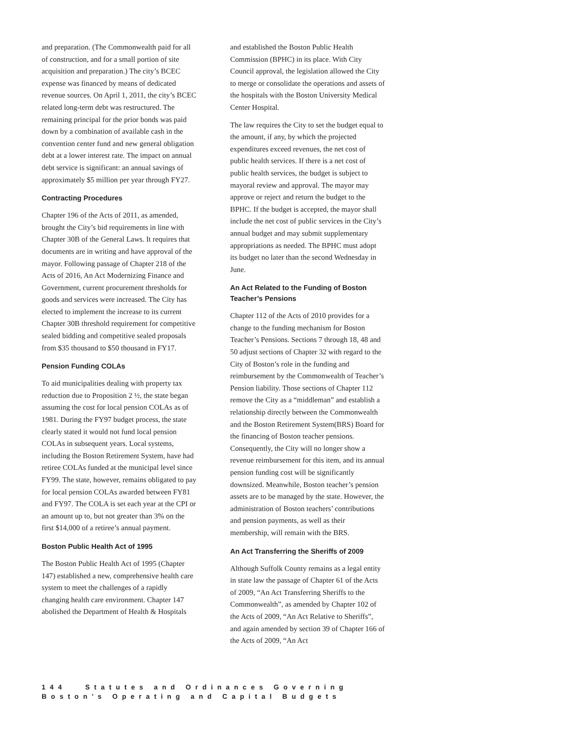and preparation. (The Commonwealth paid for all of construction, and for a small portion of site acquisition and preparation.) The city’s BCEC expense was financed by means of dedicated revenue sources. On April 1, 2011, the city’s BCEC related long-term debt was restructured. The remaining principal for the prior bonds was paid down by a combination of available cash in the convention center fund and new general obligation debt at a lower interest rate. The impact on annual debt service is significant: an annual savings of approximately $5 million per year through FY27.
Contracting Procedures
Chapter 196 of the Acts of 2011, as amended, brought the City’s bid requirements in line with Chapter 30B of the General Laws. It requires that documents are in writing and have approval of the mayor. Following passage of Chapter 218 of the Acts of 2016, An Act Modernizing Finance and Government, current procurement thresholds for goods and services were increased. The City has elected to implement the increase to its current Chapter 30B threshold requirement for competitive sealed bidding and competitive sealed proposals from $35 thousand to $50 thousand in FY17.
Pension Funding COLAs
To aid municipalities dealing with property tax reduction due to Proposition 2 ½, the state began assuming the cost for local pension COLAs as of 1981. During the FY97 budget process, the state clearly stated it would not fund local pension COLAs in subsequent years. Local systems, including the Boston Retirement System, have had retiree COLAs funded at the municipal level since FY99. The state, however, remains obligated to pay for local pension COLAs awarded between FY81 and FY97. The COLA is set each year at the CPI or an amount up to, but not greater than 3% on the first $14,000 of a retiree’s annual payment.
Boston Public Health Act of 1995
The Boston Public Health Act of 1995 (Chapter 147) established a new, comprehensive health care system to meet the challenges of a rapidly changing health care environment. Chapter 147 abolished the Department of Health & Hospitals
and established the Boston Public Health Commission (BPHC) in its place. With City Council approval, the legislation allowed the City to merge or consolidate the operations and assets of the hospitals with the Boston University Medical Center Hospital.
The law requires the City to set the budget equal to the amount, if any, by which the projected expenditures exceed revenues, the net cost of public health services. If there is a net cost of public health services, the budget is subject to mayoral review and approval. The mayor may approve or reject and return the budget to the BPHC. If the budget is accepted, the mayor shall include the net cost of public services in the City’s annual budget and may submit supplementary appropriations as needed. The BPHC must adopt its budget no later than the second Wednesday in June.
An Act Related to the Funding of Boston Teacher’s Pensions
Chapter 112 of the Acts of 2010 provides for a change to the funding mechanism for Boston Teacher’s Pensions. Sections 7 through 18, 48 and 50 adjust sections of Chapter 32 with regard to the City of Boston’s role in the funding and reimbursement by the Commonwealth of Teacher’s Pension liability. Those sections of Chapter 112 remove the City as a “middleman” and establish a relationship directly between the Commonwealth and the Boston Retirement System(BRS) Board for the financing of Boston teacher pensions. Consequently, the City will no longer show a revenue reimbursement for this item, and its annual pension funding cost will be significantly downsized. Meanwhile, Boston teacher’s pension assets are to be managed by the state. However, the administration of Boston teachers’ contributions and pension payments, as well as their membership, will remain with the BRS.
An Act Transferring the Sheriffs of 2009
Although Suffolk County remains as a legal entity in state law the passage of Chapter 61 of the Acts of 2009, “An Act Transferring Sheriffs to the Commonwealth”, as amended by Chapter 102 of the Acts of 2009, “An Act Relative to Sheriffs”, and again amended by section 39 of Chapter 166 of the Acts of 2009, “An Act
144 Statutes and Ordinances Governing Boston’s Operating and Capital Budgets